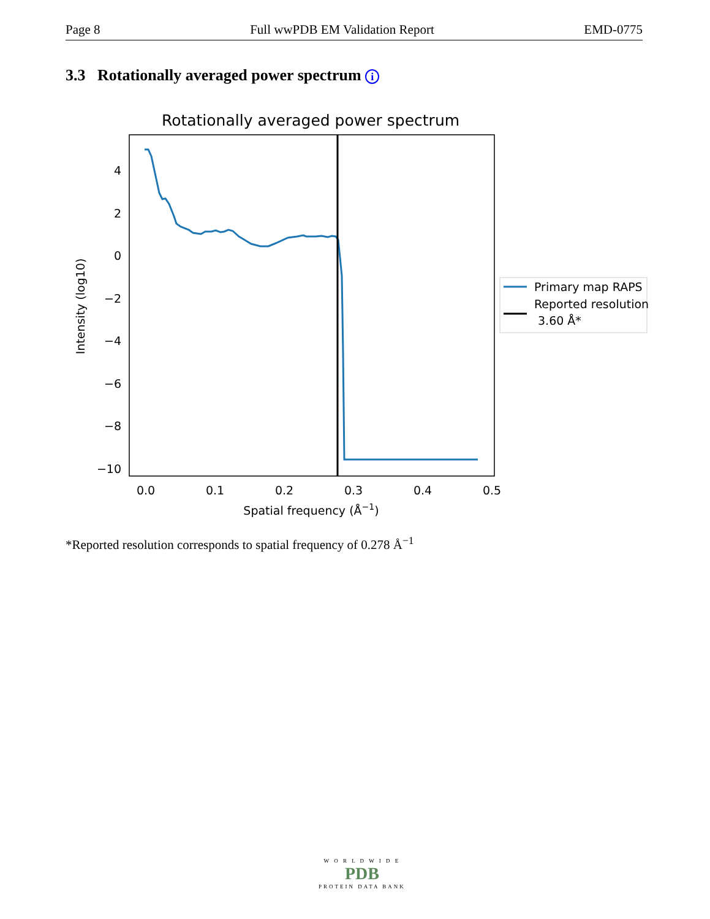Page 8 Full wwPDB EM Validation Report EMD-0775
3.3 Rotationally averaged power spectrum i
Rotationally averaged power spectrum
4
2
0
−2
−4
−6
−8
−10
0.0
0.1
0.2
0.3
0.4
0.5
Spatial frequency (Å−1)
Intensity (log10)
Primary map RAPS
Reported resolution
3.60 Å*
*Reported resolution corresponds to spatial frequency of 0.278 Å<sup>−1</sup>
W O R L D W I D E
PDB
PROTEIN DATA BANK